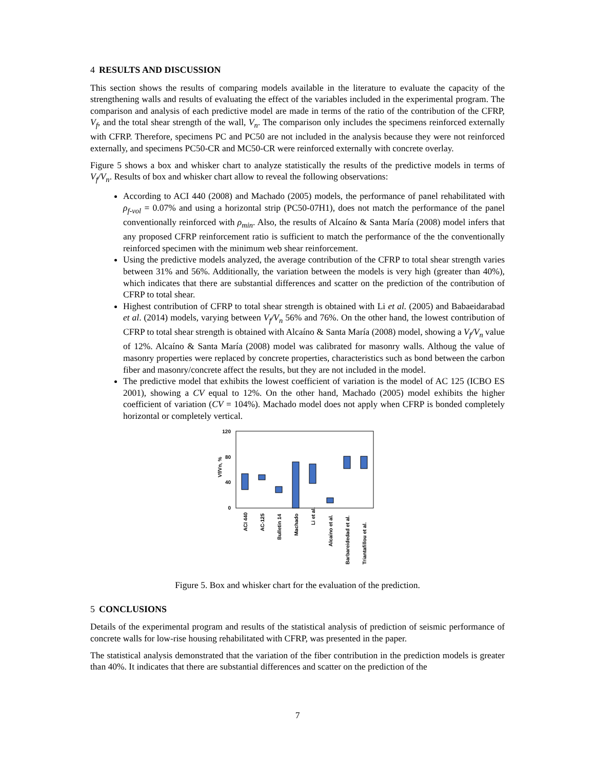4 RESULTS AND DISCUSSION
This section shows the results of comparing models available in the literature to evaluate the capacity of the strengthening walls and results of evaluating the effect of the variables included in the experimental program. The comparison and analysis of each predictive model are made in terms of the ratio of the contribution of the CFRP, V<sub>f</sub>, and the total shear strength of the wall, V<sub>n</sub>. The comparison only includes the specimens reinforced externally with CFRP. Therefore, specimens PC and PC50 are not included in the analysis because they were not reinforced externally, and specimens PC50-CR and MC50-CR were reinforced externally with concrete overlay.
Figure 5 shows a box and whisker chart to analyze statistically the results of the predictive models in terms of V<sub>f</sub>/V<sub>n</sub>. Results of box and whisker chart allow to reveal the following observations:
According to ACI 440 (2008) and Machado (2005) models, the performance of panel rehabilitated with ρ<sub>f-vol</sub> = 0.07% and using a horizontal strip (PC50-07H1), does not match the performance of the panel conventionally reinforced with ρ<sub>min</sub>. Also, the results of Alcaíno & Santa María (2008) model infers that any proposed CFRP reinforcement ratio is sufficient to match the performance of the the conventionally reinforced specimen with the minimum web shear reinforcement.
Using the predictive models analyzed, the average contribution of the CFRP to total shear strength varies between 31% and 56%. Additionally, the variation between the models is very high (greater than 40%), which indicates that there are substantial differences and scatter on the prediction of the contribution of CFRP to total shear.
Highest contribution of CFRP to total shear strength is obtained with Li et al. (2005) and Babaeidarabad et al. (2014) models, varying between V<sub>f</sub>/V<sub>n</sub> 56% and 76%. On the other hand, the lowest contribution of CFRP to total shear strength is obtained with Alcaíno & Santa María (2008) model, showing a V<sub>f</sub>/V<sub>n</sub> value of 12%. Alcaíno & Santa María (2008) model was calibrated for masonry walls. Althoug the value of masonry properties were replaced by concrete properties, characteristics such as bond between the carbon fiber and masonry/concrete affect the results, but they are not included in the model.
The predictive model that exhibits the lowest coefficient of variation is the model of AC 125 (ICBO ES 2001), showing a CV equal to 12%. On the other hand, Machado (2005) model exhibits the higher coefficient of variation (CV = 104%). Machado model does not apply when CFRP is bonded completely horizontal or completely vertical.
120
80
40
0
Vf/Vn, %
ACI 440
AC-125
Bulletin 14
Machado
Li et al.
Alcaíno et al.
Barbareidedad et al.
Triantafillou et al.
Figure 5. Box and whisker chart for the evaluation of the prediction.
5 CONCLUSIONS
Details of the experimental program and results of the statistical analysis of prediction of seismic performance of concrete walls for low-rise housing rehabilitated with CFRP, was presented in the paper.
The statistical analysis demonstrated that the variation of the fiber contribution in the prediction models is greater than 40%. It indicates that there are substantial differences and scatter on the prediction of the
7